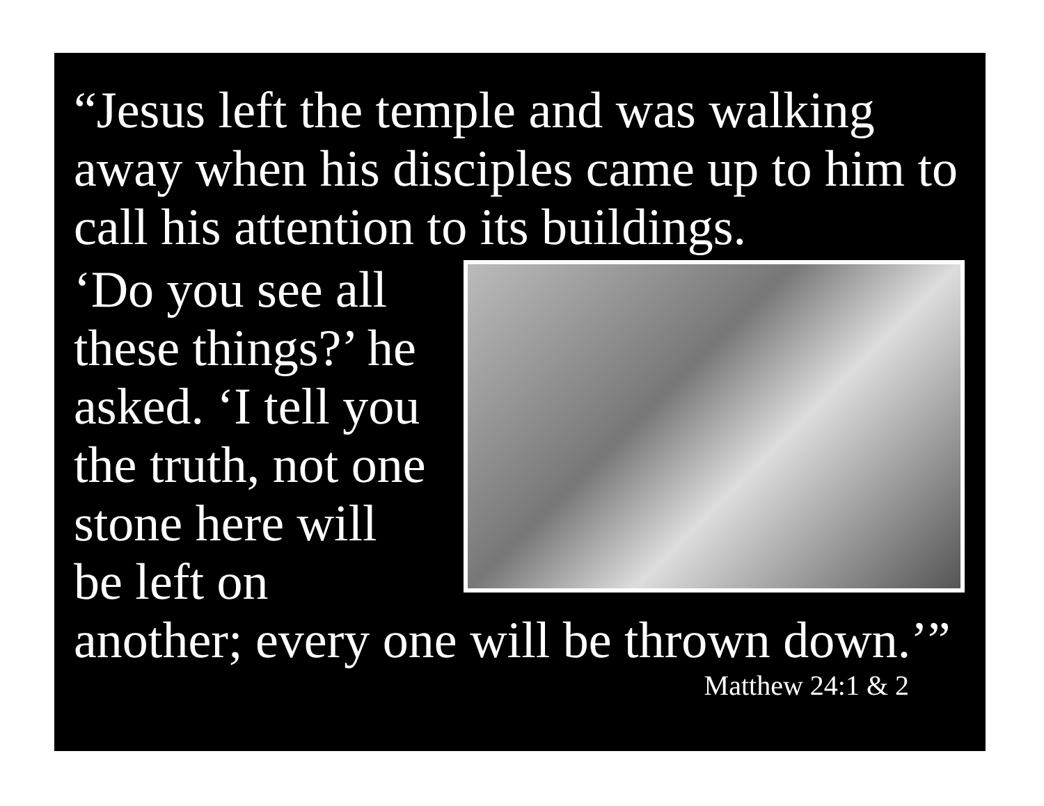“Jesus left the temple and was walking away when his disciples came up to him to call his attention to its buildings.
‘Do you see all these things?’ he asked. ‘I tell you the truth, not one stone here will be left on
another; every one will be thrown down.’”
Matthew 24:1 & 2